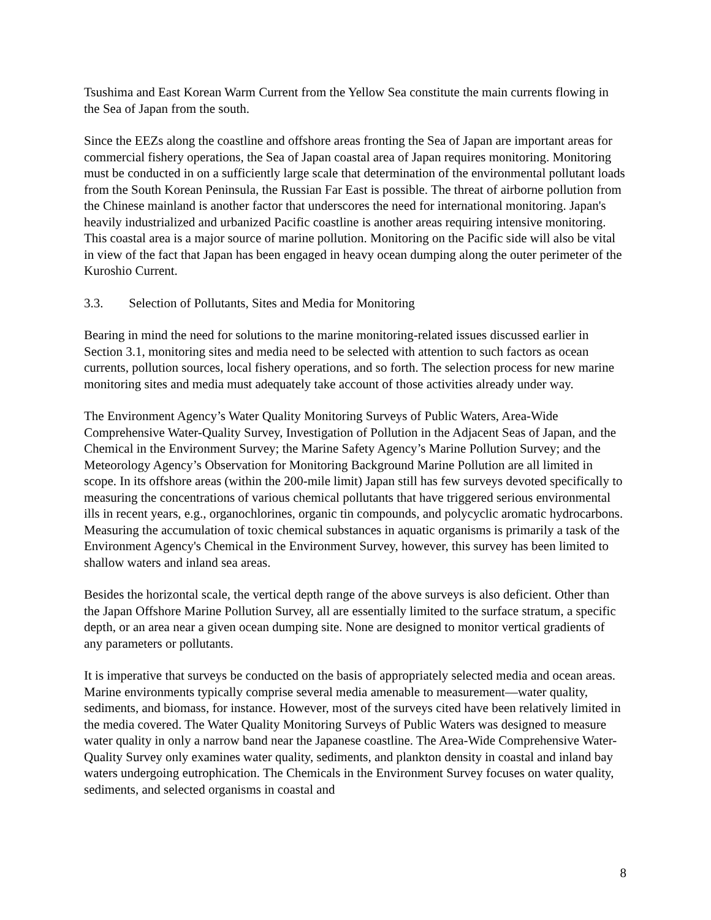Tsushima and East Korean Warm Current from the Yellow Sea constitute the main currents flowing in the Sea of Japan from the south.
Since the EEZs along the coastline and offshore areas fronting the Sea of Japan are important areas for commercial fishery operations, the Sea of Japan coastal area of Japan requires monitoring. Monitoring must be conducted in on a sufficiently large scale that determination of the environmental pollutant loads from the South Korean Peninsula, the Russian Far East is possible. The threat of airborne pollution from the Chinese mainland is another factor that underscores the need for international monitoring. Japan's heavily industrialized and urbanized Pacific coastline is another areas requiring intensive monitoring. This coastal area is a major source of marine pollution. Monitoring on the Pacific side will also be vital in view of the fact that Japan has been engaged in heavy ocean dumping along the outer perimeter of the Kuroshio Current.
3.3. Selection of Pollutants, Sites and Media for Monitoring
Bearing in mind the need for solutions to the marine monitoring-related issues discussed earlier in Section 3.1, monitoring sites and media need to be selected with attention to such factors as ocean currents, pollution sources, local fishery operations, and so forth. The selection process for new marine monitoring sites and media must adequately take account of those activities already under way.
The Environment Agency’s Water Quality Monitoring Surveys of Public Waters, Area-Wide Comprehensive Water-Quality Survey, Investigation of Pollution in the Adjacent Seas of Japan, and the Chemical in the Environment Survey; the Marine Safety Agency’s Marine Pollution Survey; and the Meteorology Agency’s Observation for Monitoring Background Marine Pollution are all limited in scope. In its offshore areas (within the 200-mile limit) Japan still has few surveys devoted specifically to measuring the concentrations of various chemical pollutants that have triggered serious environmental ills in recent years, e.g., organochlorines, organic tin compounds, and polycyclic aromatic hydrocarbons. Measuring the accumulation of toxic chemical substances in aquatic organisms is primarily a task of the Environment Agency's Chemical in the Environment Survey, however, this survey has been limited to shallow waters and inland sea areas.
Besides the horizontal scale, the vertical depth range of the above surveys is also deficient. Other than the Japan Offshore Marine Pollution Survey, all are essentially limited to the surface stratum, a specific depth, or an area near a given ocean dumping site. None are designed to monitor vertical gradients of any parameters or pollutants.
It is imperative that surveys be conducted on the basis of appropriately selected media and ocean areas. Marine environments typically comprise several media amenable to measurement—water quality, sediments, and biomass, for instance. However, most of the surveys cited have been relatively limited in the media covered. The Water Quality Monitoring Surveys of Public Waters was designed to measure water quality in only a narrow band near the Japanese coastline. The Area-Wide Comprehensive Water-Quality Survey only examines water quality, sediments, and plankton density in coastal and inland bay waters undergoing eutrophication. The Chemicals in the Environment Survey focuses on water quality, sediments, and selected organisms in coastal and
8